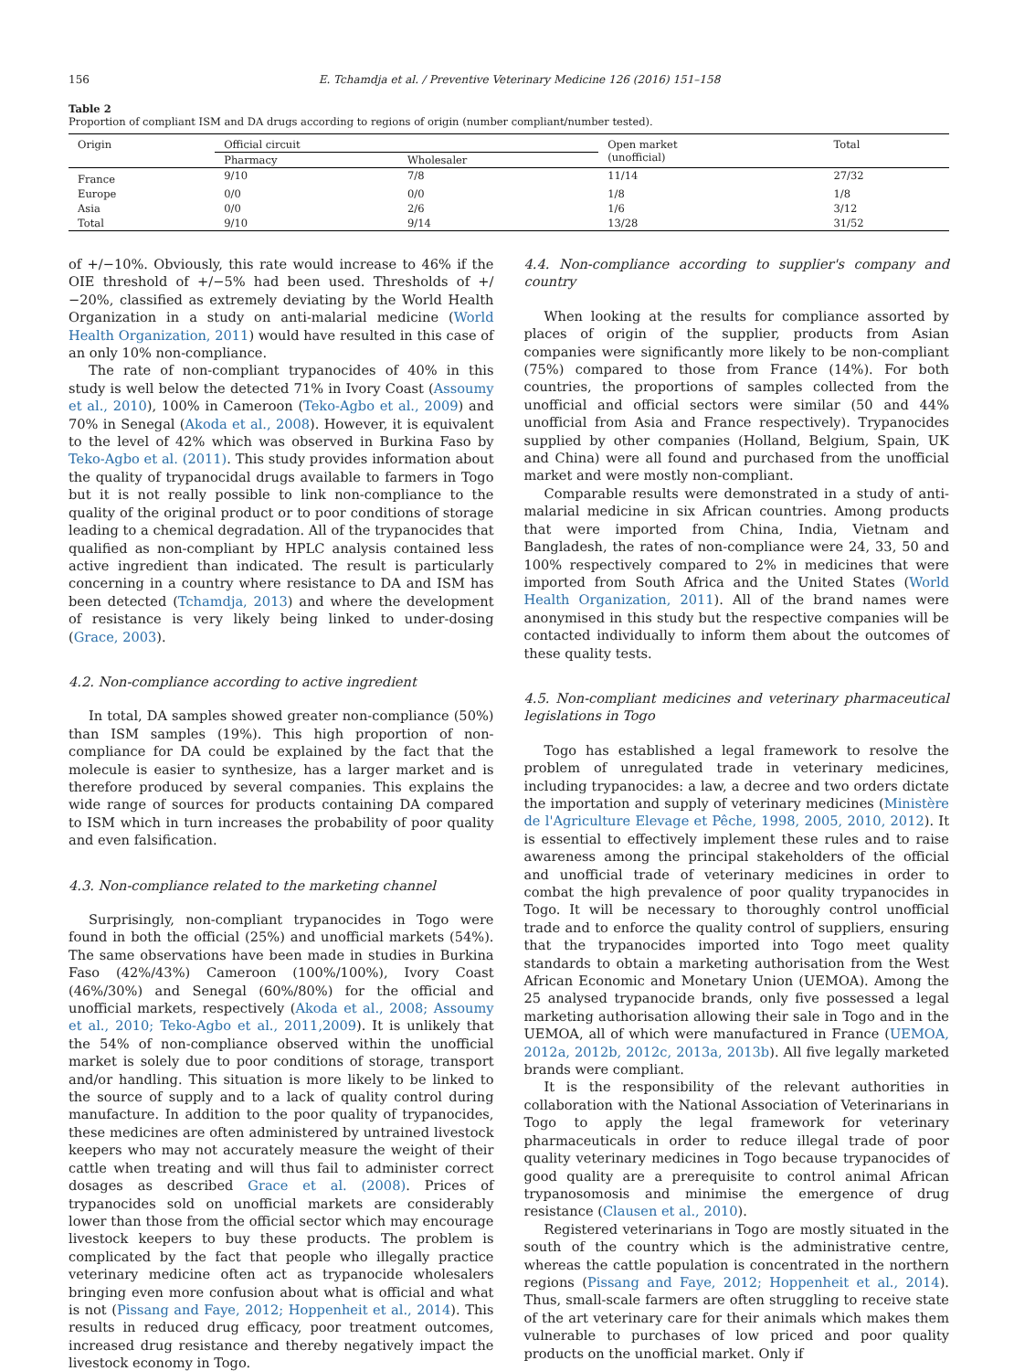156 E. Tchamdja et al. / Preventive Veterinary Medicine 126 (2016) 151–158
Table 2
Proportion of compliant ISM and DA drugs according to regions of origin (number compliant/number tested).
| Origin | Official circuit | | Open market (unofficial) | Total |
| --- | --- | --- | --- | --- |
| | Pharmacy | Wholesaler | | |
| France | 9/10 | 7/8 | 11/14 | 27/32 |
| Europe | 0/0 | 0/0 | 1/8 | 1/8 |
| Asia | 0/0 | 2/6 | 1/6 | 3/12 |
| Total | 9/10 | 9/14 | 13/28 | 31/52 |
of +/−10%. Obviously, this rate would increase to 46% if the OIE threshold of +/−5% had been used. Thresholds of +/−20%, classified as extremely deviating by the World Health Organization in a study on anti-malarial medicine (World Health Organization, 2011) would have resulted in this case of an only 10% non-compliance.
The rate of non-compliant trypanocides of 40% in this study is well below the detected 71% in Ivory Coast (Assoumy et al., 2010), 100% in Cameroon (Teko-Agbo et al., 2009) and 70% in Senegal (Akoda et al., 2008). However, it is equivalent to the level of 42% which was observed in Burkina Faso by Teko-Agbo et al. (2011). This study provides information about the quality of trypanocidal drugs available to farmers in Togo but it is not really possible to link non-compliance to the quality of the original product or to poor conditions of storage leading to a chemical degradation. All of the trypanocides that qualified as non-compliant by HPLC analysis contained less active ingredient than indicated. The result is particularly concerning in a country where resistance to DA and ISM has been detected (Tchamdja, 2013) and where the development of resistance is very likely being linked to under-dosing (Grace, 2003).
4.2. Non-compliance according to active ingredient
In total, DA samples showed greater non-compliance (50%) than ISM samples (19%). This high proportion of non-compliance for DA could be explained by the fact that the molecule is easier to synthesize, has a larger market and is therefore produced by several companies. This explains the wide range of sources for products containing DA compared to ISM which in turn increases the probability of poor quality and even falsification.
4.3. Non-compliance related to the marketing channel
Surprisingly, non-compliant trypanocides in Togo were found in both the official (25%) and unofficial markets (54%). The same observations have been made in studies in Burkina Faso (42%/43%) Cameroon (100%/100%), Ivory Coast (46%/30%) and Senegal (60%/80%) for the official and unofficial markets, respectively (Akoda et al., 2008; Assoumy et al., 2010; Teko-Agbo et al., 2011,2009). It is unlikely that the 54% of non-compliance observed within the unofficial market is solely due to poor conditions of storage, transport and/or handling. This situation is more likely to be linked to the source of supply and to a lack of quality control during manufacture. In addition to the poor quality of trypanocides, these medicines are often administered by untrained livestock keepers who may not accurately measure the weight of their cattle when treating and will thus fail to administer correct dosages as described Grace et al. (2008). Prices of trypanocides sold on unofficial markets are considerably lower than those from the official sector which may encourage livestock keepers to buy these products. The problem is complicated by the fact that people who illegally practice veterinary medicine often act as trypanocide wholesalers bringing even more confusion about what is official and what is not (Pissang and Faye, 2012; Hoppenheit et al., 2014). This results in reduced drug efficacy, poor treatment outcomes, increased drug resistance and thereby negatively impact the livestock economy in Togo.
4.4. Non-compliance according to supplier's company and country
When looking at the results for compliance assorted by places of origin of the supplier, products from Asian companies were significantly more likely to be non-compliant (75%) compared to those from France (14%). For both countries, the proportions of samples collected from the unofficial and official sectors were similar (50 and 44% unofficial from Asia and France respectively). Trypanocides supplied by other companies (Holland, Belgium, Spain, UK and China) were all found and purchased from the unofficial market and were mostly non-compliant.
Comparable results were demonstrated in a study of anti-malarial medicine in six African countries. Among products that were imported from China, India, Vietnam and Bangladesh, the rates of non-compliance were 24, 33, 50 and 100% respectively compared to 2% in medicines that were imported from South Africa and the United States (World Health Organization, 2011). All of the brand names were anonymised in this study but the respective companies will be contacted individually to inform them about the outcomes of these quality tests.
4.5. Non-compliant medicines and veterinary pharmaceutical legislations in Togo
Togo has established a legal framework to resolve the problem of unregulated trade in veterinary medicines, including trypanocides: a law, a decree and two orders dictate the importation and supply of veterinary medicines (Ministère de l'Agriculture Elevage et Pêche, 1998, 2005, 2010, 2012). It is essential to effectively implement these rules and to raise awareness among the principal stakeholders of the official and unofficial trade of veterinary medicines in order to combat the high prevalence of poor quality trypanocides in Togo. It will be necessary to thoroughly control unofficial trade and to enforce the quality control of suppliers, ensuring that the trypanocides imported into Togo meet quality standards to obtain a marketing authorisation from the West African Economic and Monetary Union (UEMOA). Among the 25 analysed trypanocide brands, only five possessed a legal marketing authorisation allowing their sale in Togo and in the UEMOA, all of which were manufactured in France (UEMOA, 2012a, 2012b, 2012c, 2013a, 2013b). All five legally marketed brands were compliant.
It is the responsibility of the relevant authorities in collaboration with the National Association of Veterinarians in Togo to apply the legal framework for veterinary pharmaceuticals in order to reduce illegal trade of poor quality veterinary medicines in Togo because trypanocides of good quality are a prerequisite to control animal African trypanosomosis and minimise the emergence of drug resistance (Clausen et al., 2010).
Registered veterinarians in Togo are mostly situated in the south of the country which is the administrative centre, whereas the cattle population is concentrated in the northern regions (Pissang and Faye, 2012; Hoppenheit et al., 2014). Thus, small-scale farmers are often struggling to receive state of the art veterinary care for their animals which makes them vulnerable to purchases of low priced and poor quality products on the unofficial market. Only if